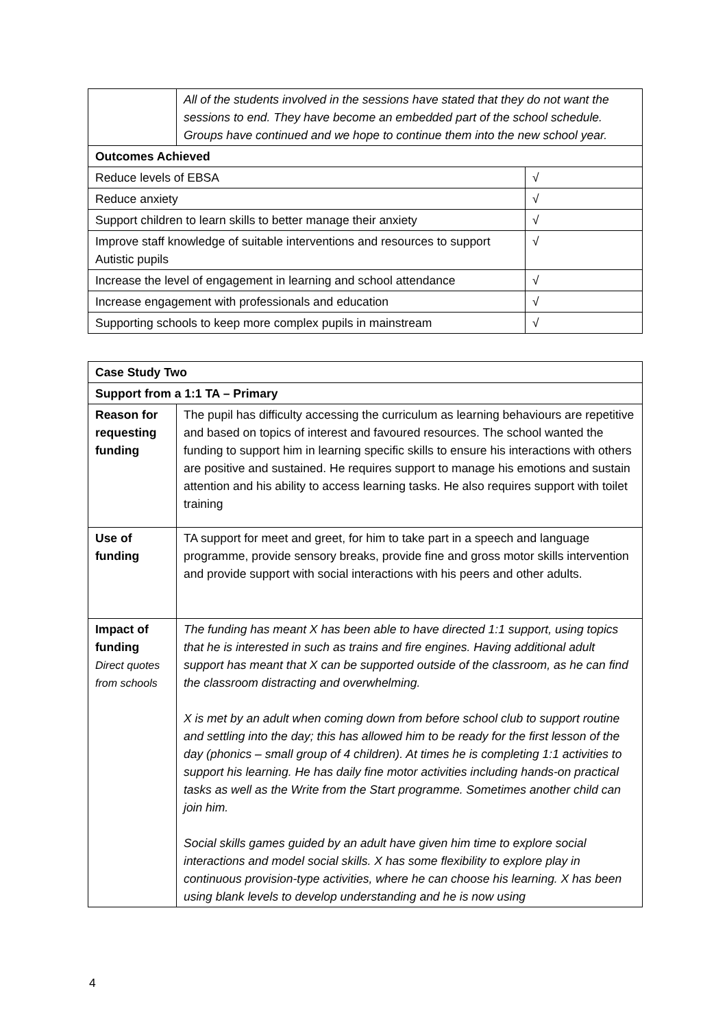| | All of the students involved in the sessions have stated that they do not want the sessions to end. They have become an embedded part of the school schedule. Groups have continued and we hope to continue them into the new school year. | |
| Outcomes Achieved | | |
| Reduce levels of EBSA | | √ |
| Reduce anxiety | | √ |
| Support children to learn skills to better manage their anxiety | | √ |
| Improve staff knowledge of suitable interventions and resources to support Autistic pupils | | √ |
| Increase the level of engagement in learning and school attendance | | √ |
| Increase engagement with professionals and education | | √ |
| Supporting schools to keep more complex pupils in mainstream | | √ |
| Case Study Two | |
| Support from a 1:1 TA – Primary | |
| Reason for requesting funding | The pupil has difficulty accessing the curriculum as learning behaviours are repetitive and based on topics of interest and favoured resources. The school wanted the funding to support him in learning specific skills to ensure his interactions with others are positive and sustained. He requires support to manage his emotions and sustain attention and his ability to access learning tasks. He also requires support with toilet training |
| Use of funding | TA support for meet and greet, for him to take part in a speech and language programme, provide sensory breaks, provide fine and gross motor skills intervention and provide support with social interactions with his peers and other adults. |
| Impact of funding Direct quotes from schools | The funding has meant X has been able to have directed 1:1 support, using topics that he is interested in such as trains and fire engines. Having additional adult support has meant that X can be supported outside of the classroom, as he can find the classroom distracting and overwhelming. X is met by an adult when coming down from before school club to support routine and settling into the day; this has allowed him to be ready for the first lesson of the day (phonics – small group of 4 children). At times he is completing 1:1 activities to support his learning. He has daily fine motor activities including hands-on practical tasks as well as the Write from the Start programme. Sometimes another child can join him. Social skills games guided by an adult have given him time to explore social interactions and model social skills. X has some flexibility to explore play in continuous provision-type activities, where he can choose his learning. X has been using blank levels to develop understanding and he is now using |
4